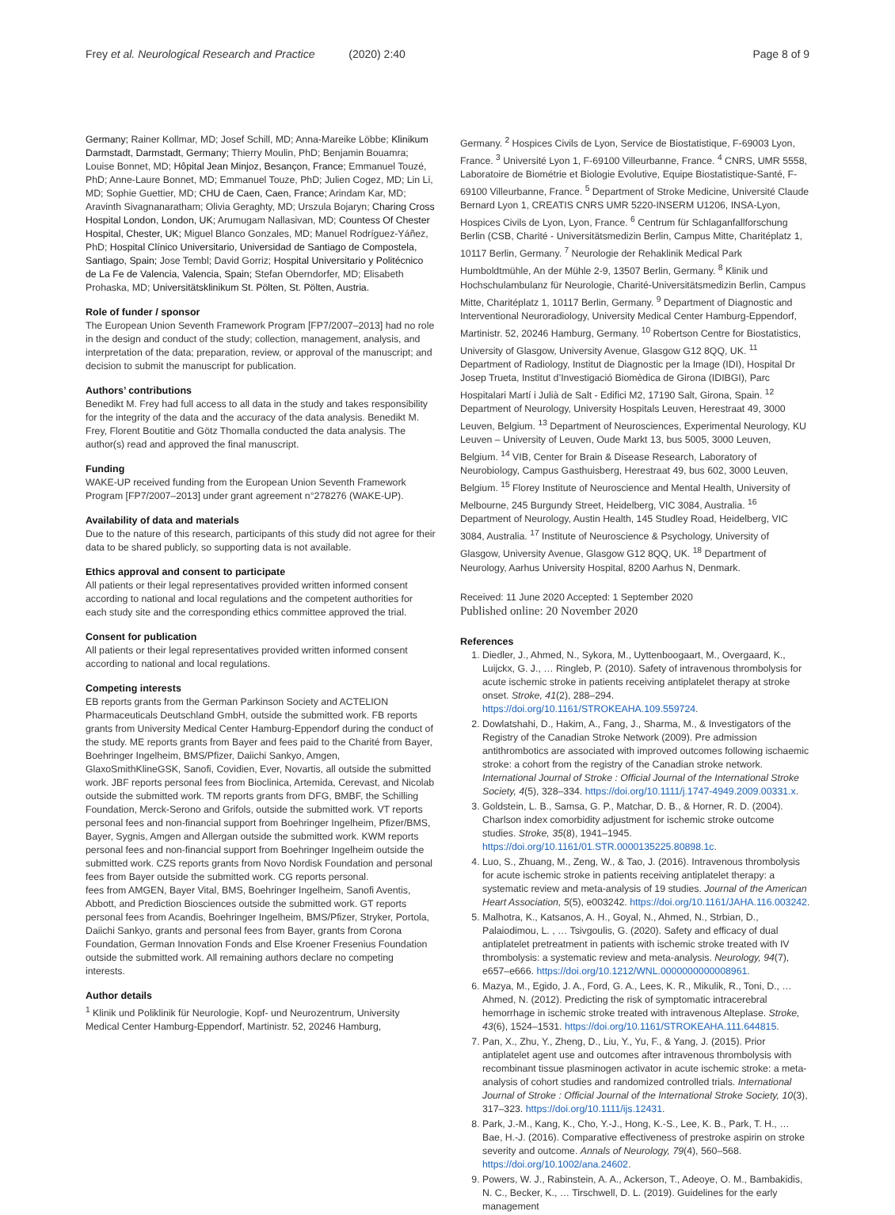Frey et al. Neurological Research and Practice (2020) 2:40 Page 8 of 9
Germany; Rainer Kollmar, MD; Josef Schill, MD; Anna-Mareike Löbbe; Klinikum Darmstadt, Darmstadt, Germany; Thierry Moulin, PhD; Benjamin Bouamra; Louise Bonnet, MD; Hôpital Jean Minjoz, Besançon, France; Emmanuel Touzé, PhD; Anne-Laure Bonnet, MD; Emmanuel Touze, PhD; Julien Cogez, MD; Lin Li, MD; Sophie Guettier, MD; CHU de Caen, Caen, France; Arindam Kar, MD; Aravinth Sivagnanaratham; Olivia Geraghty, MD; Urszula Bojaryn; Charing Cross Hospital London, London, UK; Arumugam Nallasivan, MD; Countess Of Chester Hospital, Chester, UK; Miguel Blanco Gonzales, MD; Manuel Rodríguez-Yáñez, PhD; Hospital Clínico Universitario, Universidad de Santiago de Compostela, Santiago, Spain; Jose Tembl; David Gorriz; Hospital Universitario y Politécnico de La Fe de Valencia, Valencia, Spain; Stefan Oberndorfer, MD; Elisabeth Prohaska, MD; Universitätsklinikum St. Pölten, St. Pölten, Austria.
Role of funder / sponsor
The European Union Seventh Framework Program [FP7/2007–2013] had no role in the design and conduct of the study; collection, management, analysis, and interpretation of the data; preparation, review, or approval of the manuscript; and decision to submit the manuscript for publication.
Authors’ contributions
Benedikt M. Frey had full access to all data in the study and takes responsibility for the integrity of the data and the accuracy of the data analysis. Benedikt M. Frey, Florent Boutitie and Götz Thomalla conducted the data analysis. The author(s) read and approved the final manuscript.
Funding
WAKE-UP received funding from the European Union Seventh Framework Program [FP7/2007–2013] under grant agreement n°278276 (WAKE-UP).
Availability of data and materials
Due to the nature of this research, participants of this study did not agree for their data to be shared publicly, so supporting data is not available.
Ethics approval and consent to participate
All patients or their legal representatives provided written informed consent according to national and local regulations and the competent authorities for each study site and the corresponding ethics committee approved the trial.
Consent for publication
All patients or their legal representatives provided written informed consent according to national and local regulations.
Competing interests
EB reports grants from the German Parkinson Society and ACTELION Pharmaceuticals Deutschland GmbH, outside the submitted work. FB reports grants from University Medical Center Hamburg-Eppendorf during the conduct of the study. ME reports grants from Bayer and fees paid to the Charité from Bayer, Boehringer Ingelheim, BMS/Pfizer, Daiichi Sankyo, Amgen, GlaxoSmithKlineGSK, Sanofi, Covidien, Ever, Novartis, all outside the submitted work. JBF reports personal fees from Bioclinica, Artemida, Cerevast, and Nicolab outside the submitted work. TM reports grants from DFG, BMBF, the Schilling Foundation, Merck-Serono and Grifols, outside the submitted work. VT reports personal fees and non-financial support from Boehringer Ingelheim, Pfizer/BMS, Bayer, Sygnis, Amgen and Allergan outside the submitted work. KWM reports personal fees and non-financial support from Boehringer Ingelheim outside the submitted work. CZS reports grants from Novo Nordisk Foundation and personal fees from Bayer outside the submitted work. CG reports personal.
fees from AMGEN, Bayer Vital, BMS, Boehringer Ingelheim, Sanofi Aventis, Abbott, and Prediction Biosciences outside the submitted work. GT reports personal fees from Acandis, Boehringer Ingelheim, BMS/Pfizer, Stryker, Portola, Daiichi Sankyo, grants and personal fees from Bayer, grants from Corona Foundation, German Innovation Fonds and Else Kroener Fresenius Foundation outside the submitted work. All remaining authors declare no competing interests.
Author details
<sup>1</sup> Klinik und Poliklinik für Neurologie, Kopf- und Neurozentrum, University Medical Center Hamburg-Eppendorf, Martinistr. 52, 20246 Hamburg,
Germany. <sup>2</sup> Hospices Civils de Lyon, Service de Biostatistique, F-69003 Lyon, France. <sup>3</sup> Université Lyon 1, F-69100 Villeurbanne, France. <sup>4</sup> CNRS, UMR 5558, Laboratoire de Biométrie et Biologie Evolutive, Equipe Biostatistique-Santé, F-69100 Villeurbanne, France. <sup>5</sup> Department of Stroke Medicine, Université Claude Bernard Lyon 1, CREATIS CNRS UMR 5220-INSERM U1206, INSA-Lyon, Hospices Civils de Lyon, Lyon, France. <sup>6</sup> Centrum für Schlaganfallforschung Berlin (CSB, Charité - Universitätsmedizin Berlin, Campus Mitte, Charitéplatz 1, 10117 Berlin, Germany. <sup>7</sup> Neurologie der Rehaklinik Medical Park Humboldtmühle, An der Mühle 2-9, 13507 Berlin, Germany. <sup>8</sup> Klinik und Hochschulambulanz für Neurologie, Charité-Universitätsmedizin Berlin, Campus Mitte, Charitéplatz 1, 10117 Berlin, Germany. <sup>9</sup> Department of Diagnostic and Interventional Neuroradiology, University Medical Center Hamburg-Eppendorf, Martinistr. 52, 20246 Hamburg, Germany. <sup>10</sup> Robertson Centre for Biostatistics, University of Glasgow, University Avenue, Glasgow G12 8QQ, UK. <sup>11</sup> Department of Radiology, Institut de Diagnostic per la Image (IDI), Hospital Dr Josep Trueta, Institut d’Investigació Biomèdica de Girona (IDIBGI), Parc Hospitalari Martí i Julià de Salt - Edifici M2, 17190 Salt, Girona, Spain. <sup>12</sup> Department of Neurology, University Hospitals Leuven, Herestraat 49, 3000 Leuven, Belgium. <sup>13</sup> Department of Neurosciences, Experimental Neurology, KU Leuven – University of Leuven, Oude Markt 13, bus 5005, 3000 Leuven, Belgium. <sup>14</sup> VIB, Center for Brain & Disease Research, Laboratory of Neurobiology, Campus Gasthuisberg, Herestraat 49, bus 602, 3000 Leuven, Belgium. <sup>15</sup> Florey Institute of Neuroscience and Mental Health, University of Melbourne, 245 Burgundy Street, Heidelberg, VIC 3084, Australia. <sup>16</sup> Department of Neurology, Austin Health, 145 Studley Road, Heidelberg, VIC 3084, Australia. <sup>17</sup> Institute of Neuroscience & Psychology, University of Glasgow, University Avenue, Glasgow G12 8QQ, UK. <sup>18</sup> Department of Neurology, Aarhus University Hospital, 8200 Aarhus N, Denmark.
Received: 11 June 2020 Accepted: 1 September 2020
Published online: 20 November 2020
References
1. Diedler, J., Ahmed, N., Sykora, M., Uyttenboogaart, M., Overgaard, K., Luijckx, G. J., … Ringleb, P. (2010). Safety of intravenous thrombolysis for acute ischemic stroke in patients receiving antiplatelet therapy at stroke onset. Stroke, 41(2), 288–294. https://doi.org/10.1161/STROKEAHA.109.559724.
2. Dowlatshahi, D., Hakim, A., Fang, J., Sharma, M., & Investigators of the Registry of the Canadian Stroke Network (2009). Pre admission antithrombotics are associated with improved outcomes following ischaemic stroke: a cohort from the registry of the Canadian stroke network. International Journal of Stroke : Official Journal of the International Stroke Society, 4(5), 328–334. https://doi.org/10.1111/j.1747-4949.2009.00331.x.
3. Goldstein, L. B., Samsa, G. P., Matchar, D. B., & Horner, R. D. (2004). Charlson index comorbidity adjustment for ischemic stroke outcome studies. Stroke, 35(8), 1941–1945. https://doi.org/10.1161/01.STR.0000135225.80898.1c.
4. Luo, S., Zhuang, M., Zeng, W., & Tao, J. (2016). Intravenous thrombolysis for acute ischemic stroke in patients receiving antiplatelet therapy: a systematic review and meta-analysis of 19 studies. Journal of the American Heart Association, 5(5), e003242. https://doi.org/10.1161/JAHA.116.003242.
5. Malhotra, K., Katsanos, A. H., Goyal, N., Ahmed, N., Strbian, D., Palaiodimou, L. , … Tsivgoulis, G. (2020). Safety and efficacy of dual antiplatelet pretreatment in patients with ischemic stroke treated with IV thrombolysis: a systematic review and meta-analysis. Neurology, 94(7), e657–e666. https://doi.org/10.1212/WNL.0000000000008961.
6. Mazya, M., Egido, J. A., Ford, G. A., Lees, K. R., Mikulik, R., Toni, D., … Ahmed, N. (2012). Predicting the risk of symptomatic intracerebral hemorrhage in ischemic stroke treated with intravenous Alteplase. Stroke, 43(6), 1524–1531. https://doi.org/10.1161/STROKEAHA.111.644815.
7. Pan, X., Zhu, Y., Zheng, D., Liu, Y., Yu, F., & Yang, J. (2015). Prior antiplatelet agent use and outcomes after intravenous thrombolysis with recombinant tissue plasminogen activator in acute ischemic stroke: a meta-analysis of cohort studies and randomized controlled trials. International Journal of Stroke : Official Journal of the International Stroke Society, 10(3), 317–323. https://doi.org/10.1111/ijs.12431.
8. Park, J.-M., Kang, K., Cho, Y.-J., Hong, K.-S., Lee, K. B., Park, T. H., … Bae, H.-J. (2016). Comparative effectiveness of prestroke aspirin on stroke severity and outcome. Annals of Neurology, 79(4), 560–568. https://doi.org/10.1002/ana.24602.
9. Powers, W. J., Rabinstein, A. A., Ackerson, T., Adeoye, O. M., Bambakidis, N. C., Becker, K., … Tirschwell, D. L. (2019). Guidelines for the early management